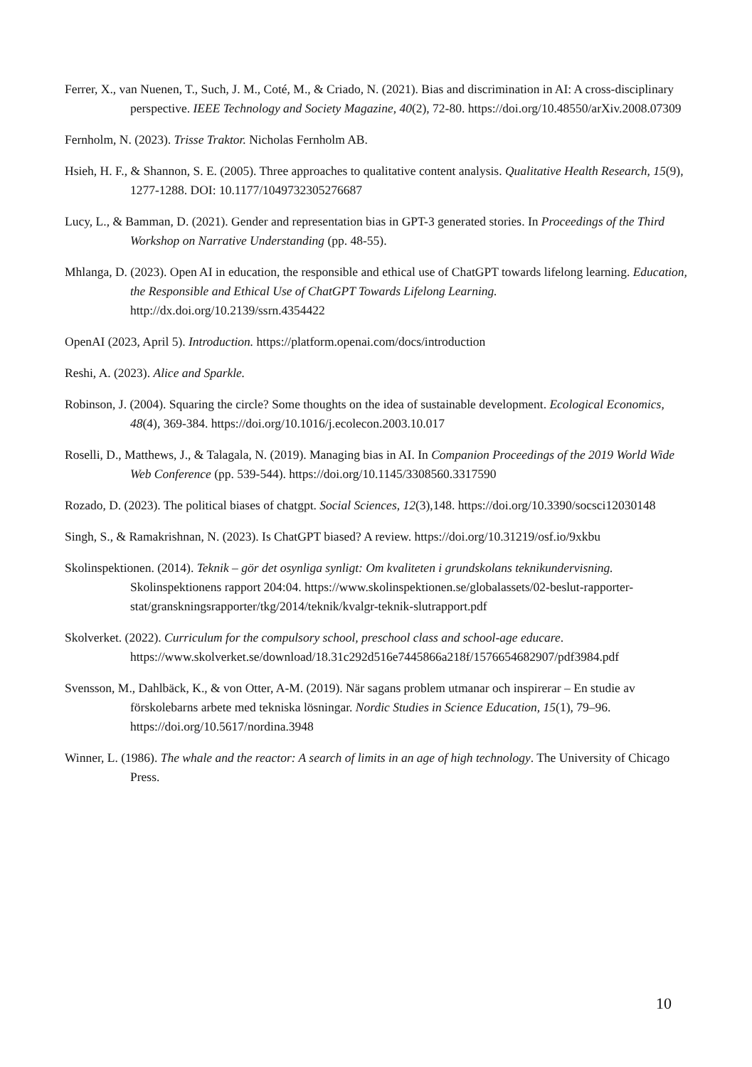Ferrer, X., van Nuenen, T., Such, J. M., Coté, M., & Criado, N. (2021). Bias and discrimination in AI: A cross-disciplinary perspective. IEEE Technology and Society Magazine, 40(2), 72-80. https://doi.org/10.48550/arXiv.2008.07309
Fernholm, N. (2023). Trisse Traktor. Nicholas Fernholm AB.
Hsieh, H. F., & Shannon, S. E. (2005). Three approaches to qualitative content analysis. Qualitative Health Research, 15(9), 1277-1288. DOI: 10.1177/1049732305276687
Lucy, L., & Bamman, D. (2021). Gender and representation bias in GPT-3 generated stories. In Proceedings of the Third Workshop on Narrative Understanding (pp. 48-55).
Mhlanga, D. (2023). Open AI in education, the responsible and ethical use of ChatGPT towards lifelong learning. Education, the Responsible and Ethical Use of ChatGPT Towards Lifelong Learning. http://dx.doi.org/10.2139/ssrn.4354422
OpenAI (2023, April 5). Introduction. https://platform.openai.com/docs/introduction
Reshi, A. (2023). Alice and Sparkle.
Robinson, J. (2004). Squaring the circle? Some thoughts on the idea of sustainable development. Ecological Economics, 48(4), 369-384. https://doi.org/10.1016/j.ecolecon.2003.10.017
Roselli, D., Matthews, J., & Talagala, N. (2019). Managing bias in AI. In Companion Proceedings of the 2019 World Wide Web Conference (pp. 539-544). https://doi.org/10.1145/3308560.3317590
Rozado, D. (2023). The political biases of chatgpt. Social Sciences, 12(3),148. https://doi.org/10.3390/socsci12030148
Singh, S., & Ramakrishnan, N. (2023). Is ChatGPT biased? A review. https://doi.org/10.31219/osf.io/9xkbu
Skolinspektionen. (2014). Teknik – gör det osynliga synligt: Om kvaliteten i grundskolans teknikundervisning. Skolinspektionens rapport 204:04. https://www.skolinspektionen.se/globalassets/02-beslut-rapporter-stat/granskningsrapporter/tkg/2014/teknik/kvalgr-teknik-slutrapport.pdf
Skolverket. (2022). Curriculum for the compulsory school, preschool class and school-age educare. https://www.skolverket.se/download/18.31c292d516e7445866a218f/1576654682907/pdf3984.pdf
Svensson, M., Dahlbäck, K., & von Otter, A-M. (2019). När sagans problem utmanar och inspirerar – En studie av förskolebarns arbete med tekniska lösningar. Nordic Studies in Science Education, 15(1), 79–96. https://doi.org/10.5617/nordina.3948
Winner, L. (1986). The whale and the reactor: A search of limits in an age of high technology. The University of Chicago Press.
10